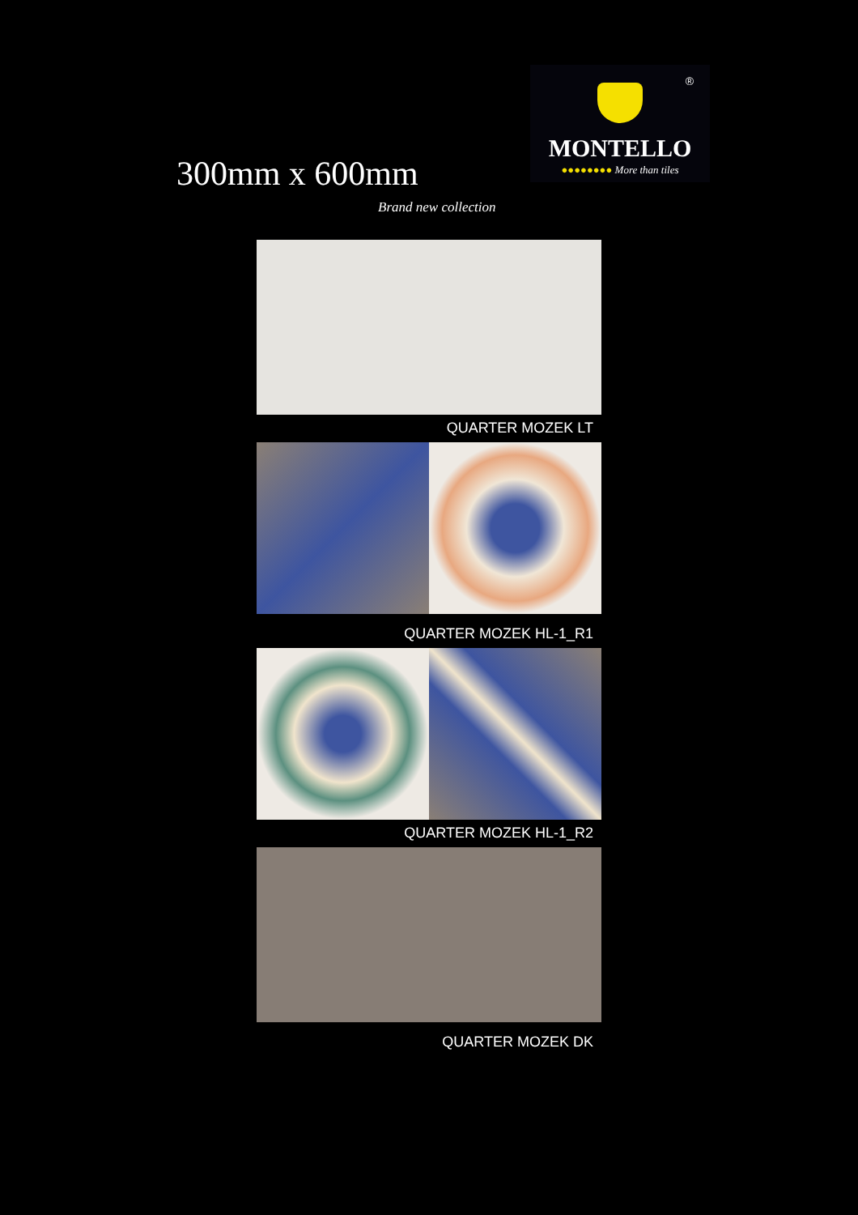300mm x 600mm
®
MONTELLO
●●●●●●●● More than tiles
Brand new collection
QUARTER MOZEK LT
QUARTER MOZEK HL-1_R1
QUARTER MOZEK HL-1_R2
QUARTER MOZEK DK